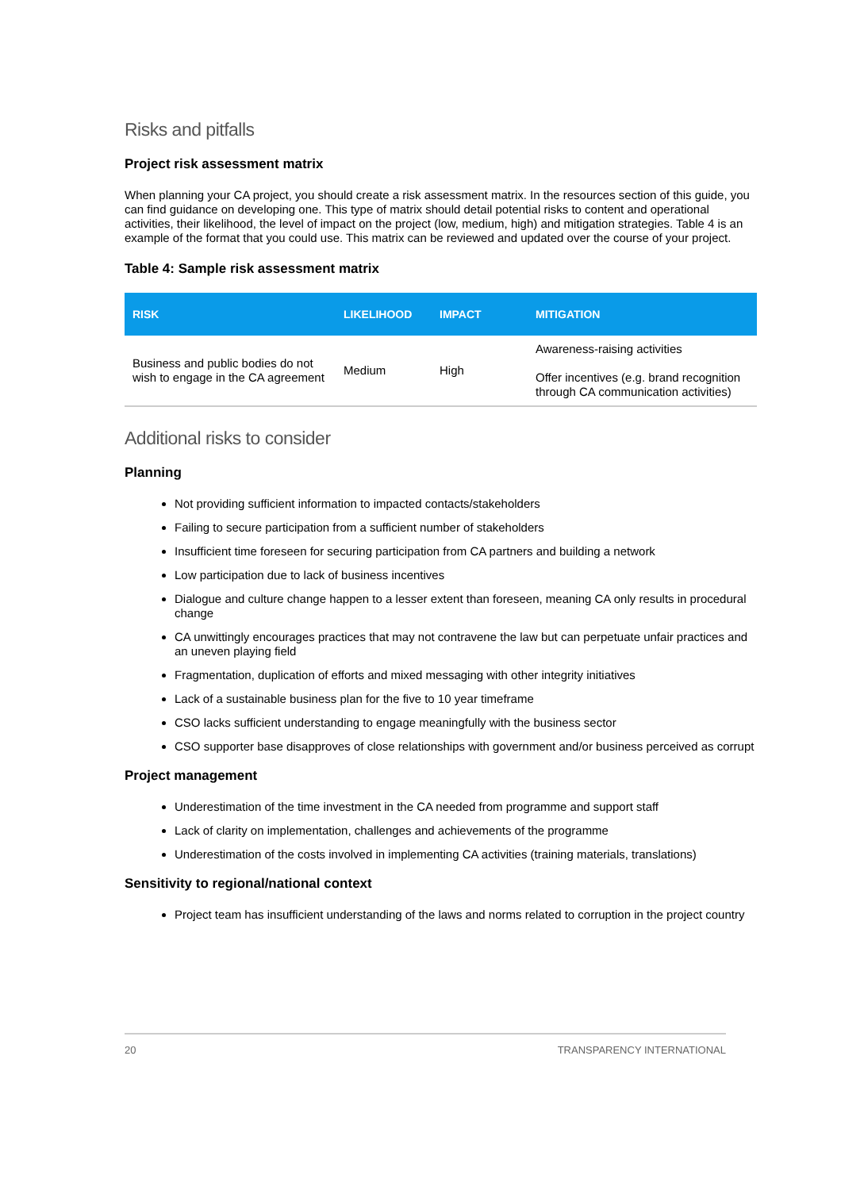Risks and pitfalls
Project risk assessment matrix
When planning your CA project, you should create a risk assessment matrix. In the resources section of this guide, you can find guidance on developing one. This type of matrix should detail potential risks to content and operational activities, their likelihood, the level of impact on the project (low, medium, high) and mitigation strategies. Table 4 is an example of the format that you could use. This matrix can be reviewed and updated over the course of your project.
Table 4: Sample risk assessment matrix
| RISK | LIKELIHOOD | IMPACT | MITIGATION |
| --- | --- | --- | --- |
| Business and public bodies do not wish to engage in the CA agreement | Medium | High | Awareness-raising activities Offer incentives (e.g. brand recognition through CA communication activities) |
Additional risks to consider
Planning
Not providing sufficient information to impacted contacts/stakeholders
Failing to secure participation from a sufficient number of stakeholders
Insufficient time foreseen for securing participation from CA partners and building a network
Low participation due to lack of business incentives
Dialogue and culture change happen to a lesser extent than foreseen, meaning CA only results in procedural change
CA unwittingly encourages practices that may not contravene the law but can perpetuate unfair practices and an uneven playing field
Fragmentation, duplication of efforts and mixed messaging with other integrity initiatives
Lack of a sustainable business plan for the five to 10 year timeframe
CSO lacks sufficient understanding to engage meaningfully with the business sector
CSO supporter base disapproves of close relationships with government and/or business perceived as corrupt
Project management
Underestimation of the time investment in the CA needed from programme and support staff
Lack of clarity on implementation, challenges and achievements of the programme
Underestimation of the costs involved in implementing CA activities (training materials, translations)
Sensitivity to regional/national context
Project team has insufficient understanding of the laws and norms related to corruption in the project country
20 TRANSPARENCY INTERNATIONAL